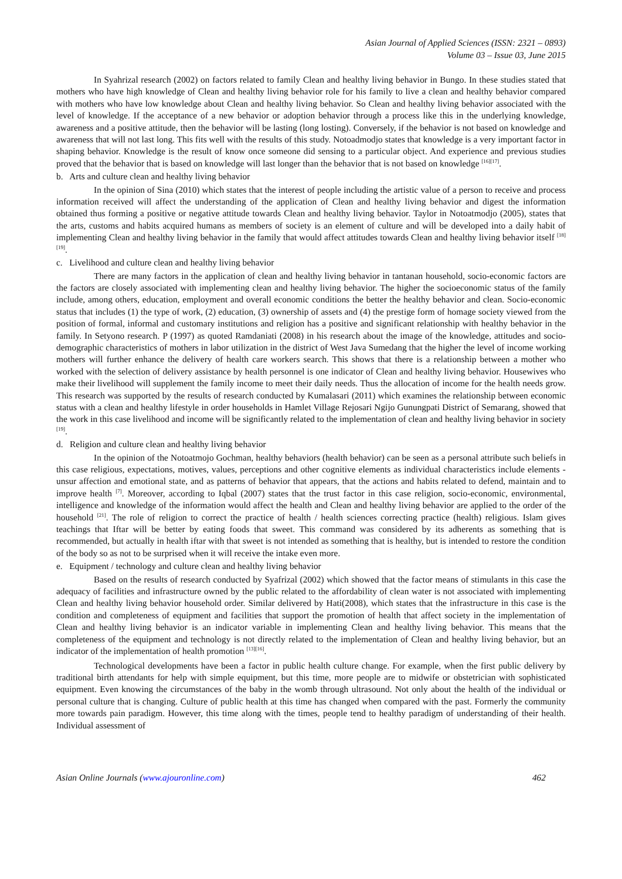Asian Journal of Applied Sciences (ISSN: 2321 – 0893)
Volume 03 – Issue 03, June 2015
In Syahrizal research (2002) on factors related to family Clean and healthy living behavior in Bungo. In these studies stated that mothers who have high knowledge of Clean and healthy living behavior role for his family to live a clean and healthy behavior compared with mothers who have low knowledge about Clean and healthy living behavior. So Clean and healthy living behavior associated with the level of knowledge. If the acceptance of a new behavior or adoption behavior through a process like this in the underlying knowledge, awareness and a positive attitude, then the behavior will be lasting (long losting). Conversely, if the behavior is not based on knowledge and awareness that will not last long. This fits well with the results of this study. Notoadmodjo states that knowledge is a very important factor in shaping behavior. Knowledge is the result of know once someone did sensing to a particular object. And experience and previous studies proved that the behavior that is based on knowledge will last longer than the behavior that is not based on knowledge <sup>[16][17]</sup>.
b. Arts and culture clean and healthy living behavior
In the opinion of Sina (2010) which states that the interest of people including the artistic value of a person to receive and process information received will affect the understanding of the application of Clean and healthy living behavior and digest the information obtained thus forming a positive or negative attitude towards Clean and healthy living behavior. Taylor in Notoatmodjo (2005), states that the arts, customs and habits acquired humans as members of society is an element of culture and will be developed into a daily habit of implementing Clean and healthy living behavior in the family that would affect attitudes towards Clean and healthy living behavior itself <sup>[18][19]</sup>.
c. Livelihood and culture clean and healthy living behavior
There are many factors in the application of clean and healthy living behavior in tantanan household, socio-economic factors are the factors are closely associated with implementing clean and healthy living behavior. The higher the socioeconomic status of the family include, among others, education, employment and overall economic conditions the better the healthy behavior and clean. Socio-economic status that includes (1) the type of work, (2) education, (3) ownership of assets and (4) the prestige form of homage society viewed from the position of formal, informal and customary institutions and religion has a positive and significant relationship with healthy behavior in the family. In Setyono research. P (1997) as quoted Ramdaniati (2008) in his research about the image of the knowledge, attitudes and socio-demographic characteristics of mothers in labor utilization in the district of West Java Sumedang that the higher the level of income working mothers will further enhance the delivery of health care workers search. This shows that there is a relationship between a mother who worked with the selection of delivery assistance by health personnel is one indicator of Clean and healthy living behavior. Housewives who make their livelihood will supplement the family income to meet their daily needs. Thus the allocation of income for the health needs grow. This research was supported by the results of research conducted by Kumalasari (2011) which examines the relationship between economic status with a clean and healthy lifestyle in order households in Hamlet Village Rejosari Ngijo Gunungpati District of Semarang, showed that the work in this case livelihood and income will be significantly related to the implementation of clean and healthy living behavior in society <sup>[19]</sup>.
d. Religion and culture clean and healthy living behavior
In the opinion of the Notoatmojo Gochman, healthy behaviors (health behavior) can be seen as a personal attribute such beliefs in this case religious, expectations, motives, values, perceptions and other cognitive elements as individual characteristics include elements -unsur affection and emotional state, and as patterns of behavior that appears, that the actions and habits related to defend, maintain and to improve health <sup>[7]</sup>. Moreover, according to Iqbal (2007) states that the trust factor in this case religion, socio-economic, environmental, intelligence and knowledge of the information would affect the health and Clean and healthy living behavior are applied to the order of the household <sup>[21]</sup>. The role of religion to correct the practice of health / health sciences correcting practice (health) religious. Islam gives teachings that Iftar will be better by eating foods that sweet. This command was considered by its adherents as something that is recommended, but actually in health iftar with that sweet is not intended as something that is healthy, but is intended to restore the condition of the body so as not to be surprised when it will receive the intake even more.
e. Equipment / technology and culture clean and healthy living behavior
Based on the results of research conducted by Syafrizal (2002) which showed that the factor means of stimulants in this case the adequacy of facilities and infrastructure owned by the public related to the affordability of clean water is not associated with implementing Clean and healthy living behavior household order. Similar delivered by Hati(2008), which states that the infrastructure in this case is the condition and completeness of equipment and facilities that support the promotion of health that affect society in the implementation of Clean and healthy living behavior is an indicator variable in implementing Clean and healthy living behavior. This means that the completeness of the equipment and technology is not directly related to the implementation of Clean and healthy living behavior, but an indicator of the implementation of health promotion <sup>[13][16]</sup>.
Technological developments have been a factor in public health culture change. For example, when the first public delivery by traditional birth attendants for help with simple equipment, but this time, more people are to midwife or obstetrician with sophisticated equipment. Even knowing the circumstances of the baby in the womb through ultrasound. Not only about the health of the individual or personal culture that is changing. Culture of public health at this time has changed when compared with the past. Formerly the community more towards pain paradigm. However, this time along with the times, people tend to healthy paradigm of understanding of their health. Individual assessment of
Asian Online Journals (www.ajouronline.com) 462